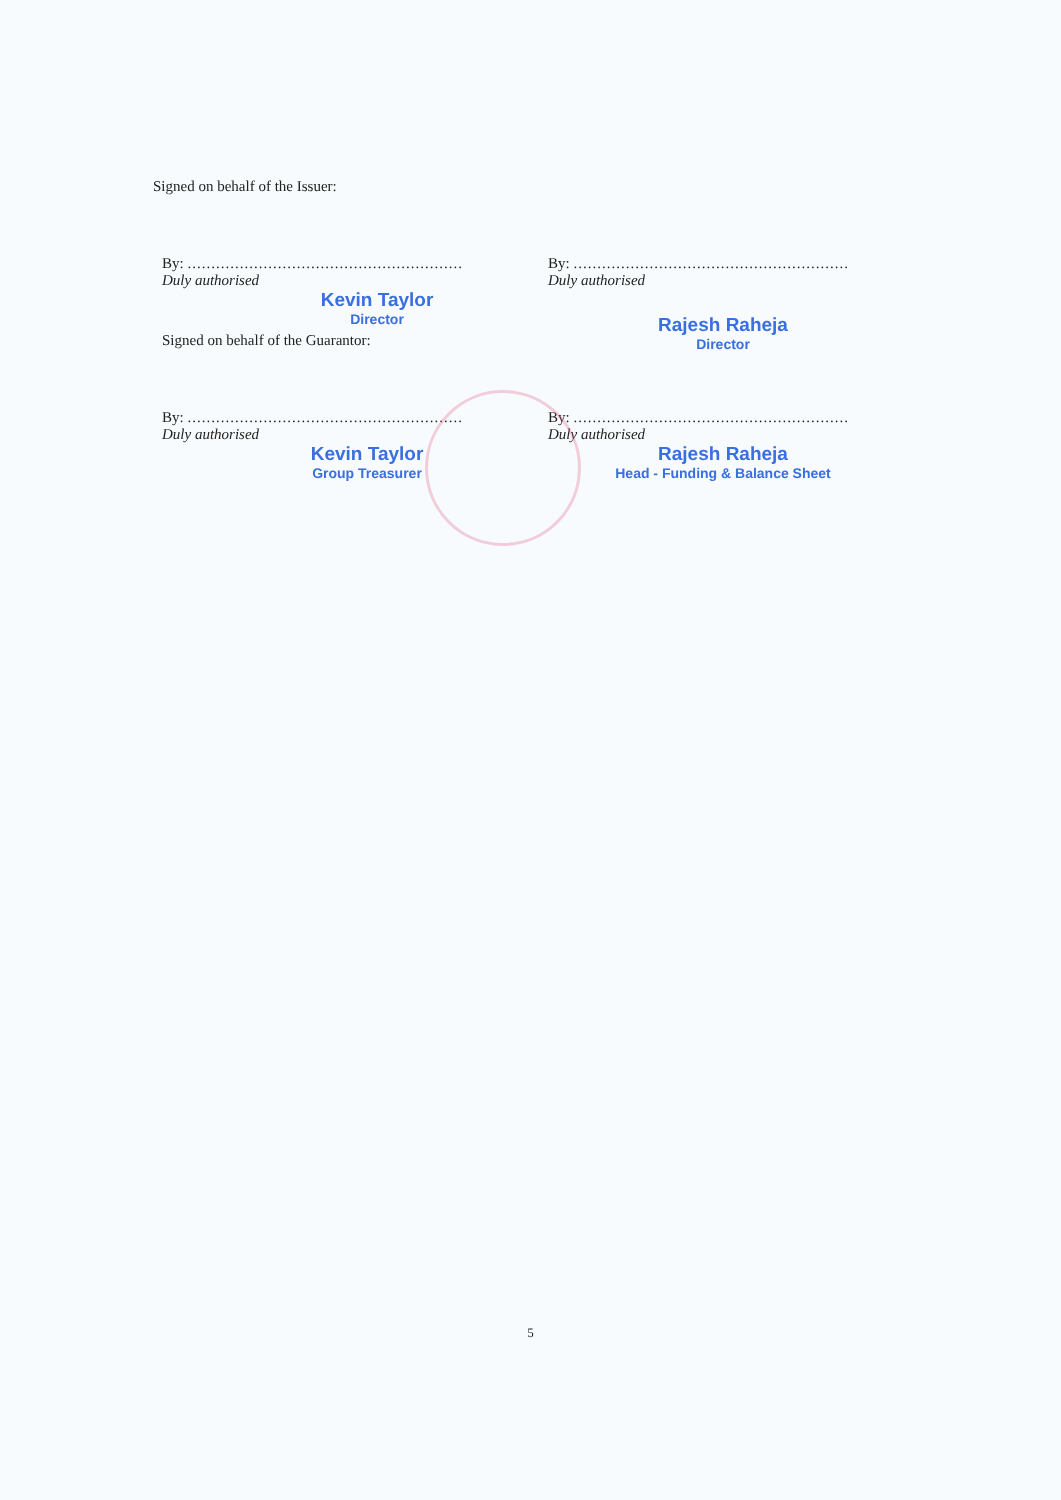Signed on behalf of the Issuer:
By: ..........................................................
Duly authorised
Kevin Taylor
Director
By: ..........................................................
Duly authorised
Rajesh Raheja
Director
Signed on behalf of the Guarantor:
By: ..........................................................
Duly authorised
Kevin Taylor
Group Treasurer
By: ..........................................................
Duly authorised
Rajesh Raheja
Head - Funding & Balance Sheet
5